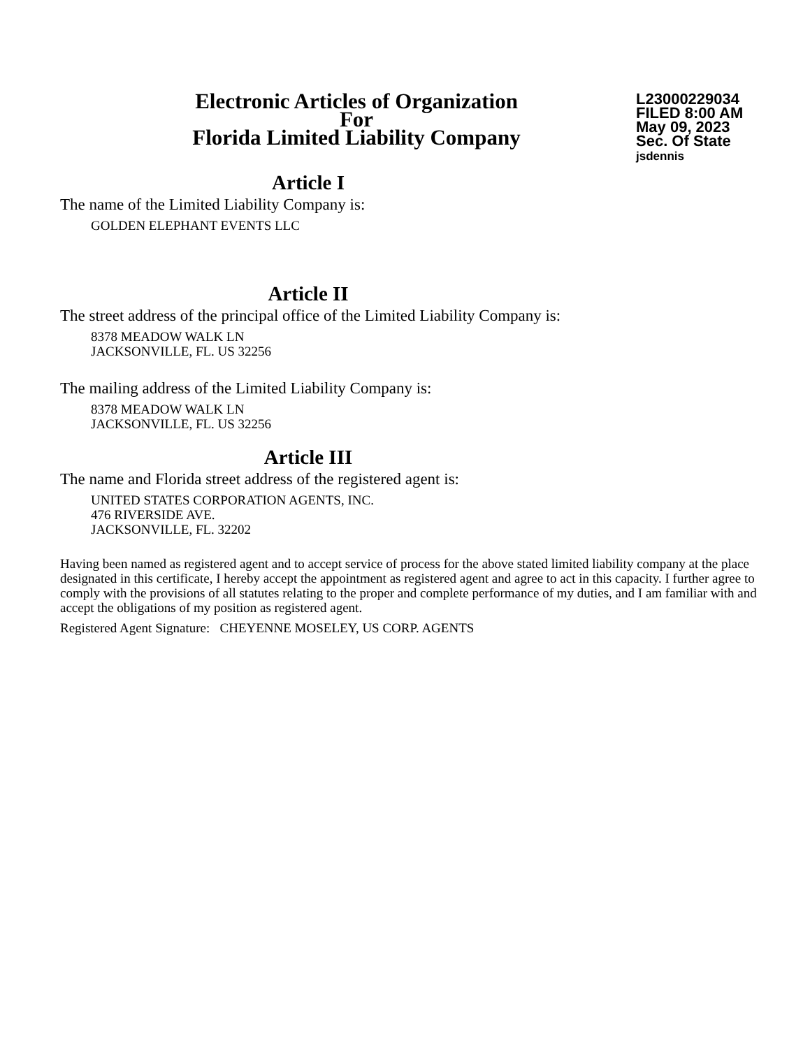Electronic Articles of Organization
For
Florida Limited Liability Company
L23000229034
FILED 8:00 AM
May 09, 2023
Sec. Of State
jsdennis
Article I
The name of the Limited Liability Company is:
GOLDEN ELEPHANT EVENTS LLC
Article II
The street address of the principal office of the Limited Liability Company is:
8378 MEADOW WALK LN
JACKSONVILLE, FL. US 32256
The mailing address of the Limited Liability Company is:
8378 MEADOW WALK LN
JACKSONVILLE, FL. US 32256
Article III
The name and Florida street address of the registered agent is:
UNITED STATES CORPORATION AGENTS, INC.
476 RIVERSIDE AVE.
JACKSONVILLE, FL. 32202
Having been named as registered agent and to accept service of process for the above stated limited liability company at the place designated in this certificate, I hereby accept the appointment as registered agent and agree to act in this capacity. I further agree to comply with the provisions of all statutes relating to the proper and complete performance of my duties, and I am familiar with and accept the obligations of my position as registered agent.
Registered Agent Signature: CHEYENNE MOSELEY, US CORP. AGENTS